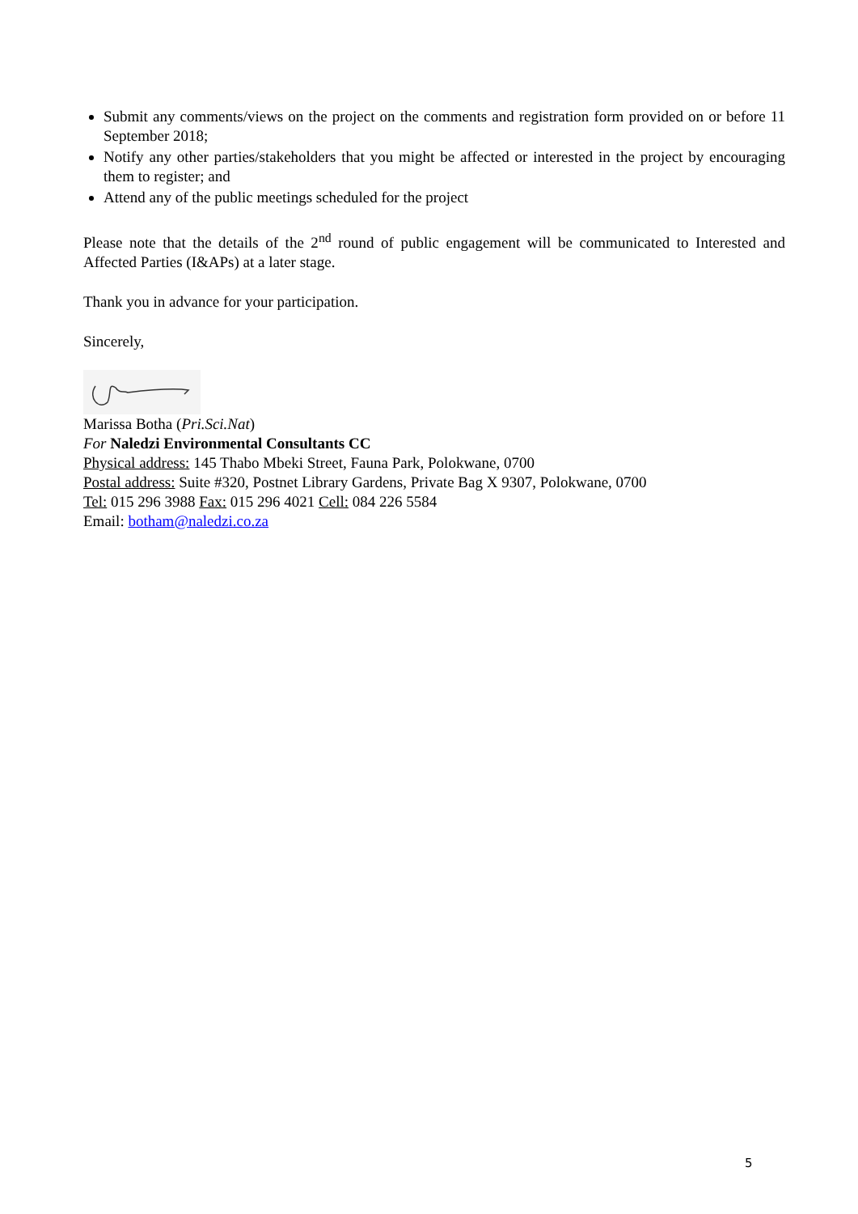Submit any comments/views on the project on the comments and registration form provided on or before 11 September 2018;
Notify any other parties/stakeholders that you might be affected or interested in the project by encouraging them to register; and
Attend any of the public meetings scheduled for the project
Please note that the details of the 2<sup>nd</sup> round of public engagement will be communicated to Interested and Affected Parties (I&APs) at a later stage.
Thank you in advance for your participation.
Sincerely,
Marissa Botha (Pri.Sci.Nat)
For Naledzi Environmental Consultants CC
Physical address: 145 Thabo Mbeki Street, Fauna Park, Polokwane, 0700
Postal address: Suite #320, Postnet Library Gardens, Private Bag X 9307, Polokwane, 0700
Tel: 015 296 3988 Fax: 015 296 4021 Cell: 084 226 5584
Email: botham@naledzi.co.za
5